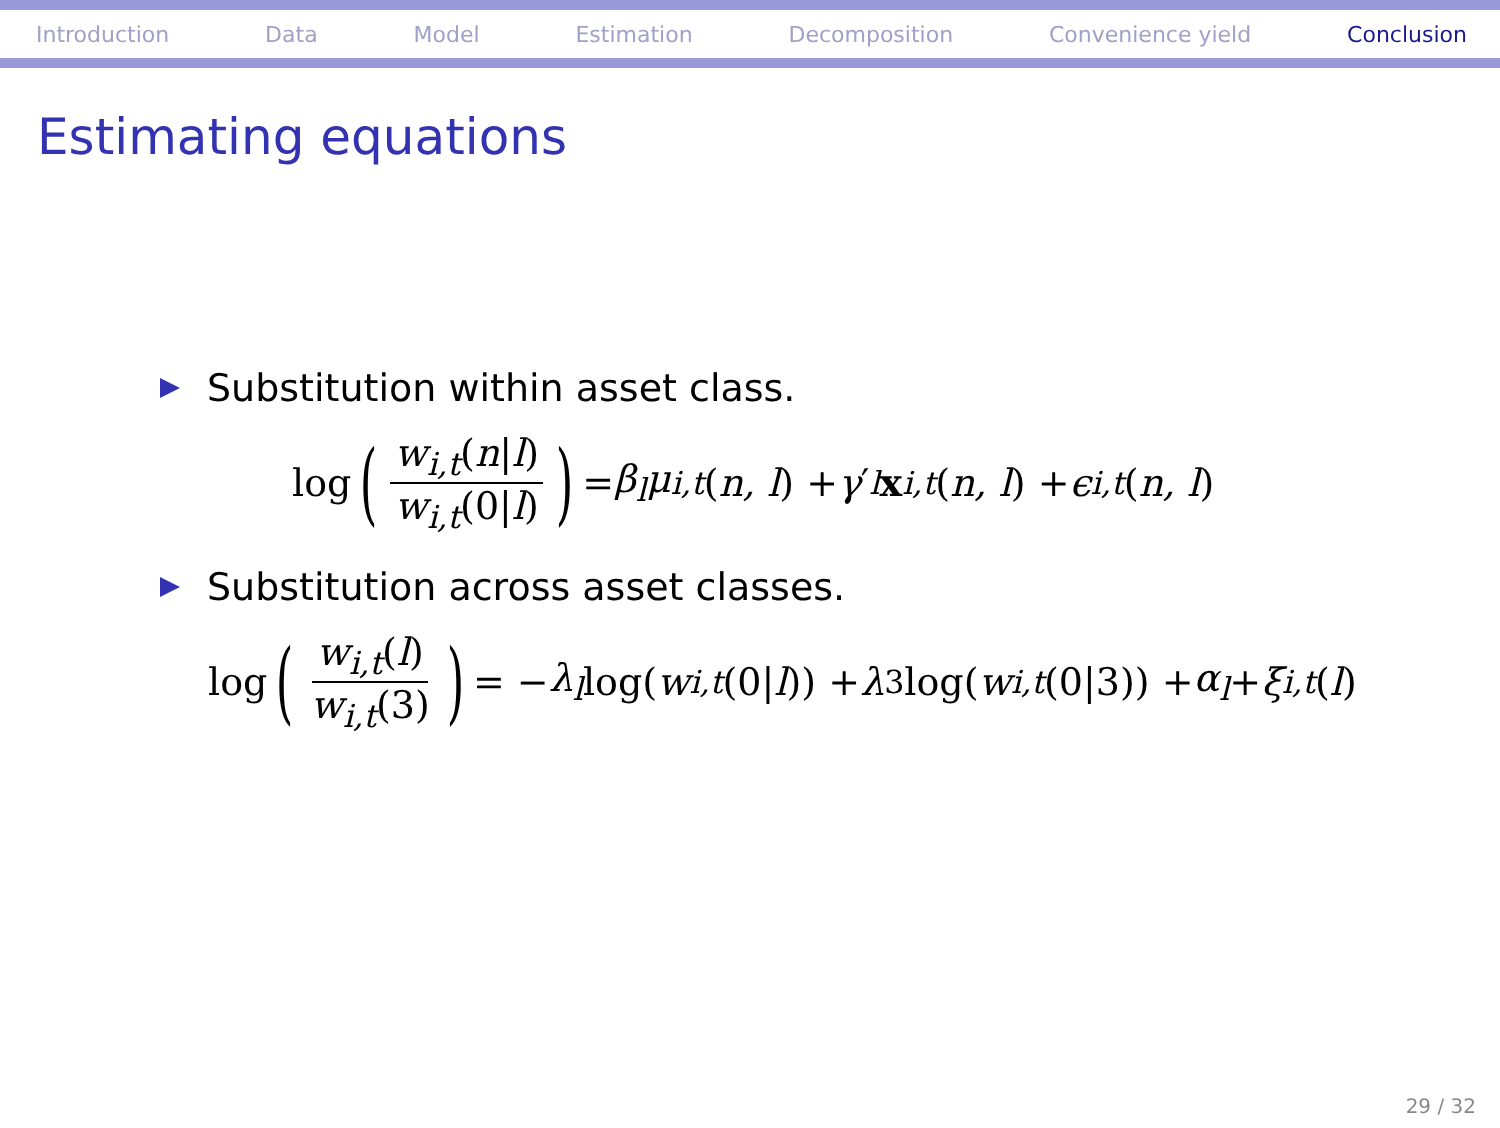Introduction Data Model Estimation Decomposition Convenience yield Conclusion
Estimating equations
Substitution within asset class.
log (w<sub>i,t</sub>(n|l) w<sub>i,t</sub>(0|l)) = β<sub>l</sub>μ<sub>i,t</sub> (n, l) + γ ′<sub>l</sub> x<sub>i,t</sub> (n, l) + ϵ<sub>i,t</sub> (n, l)
Substitution across asset classes.
log (w<sub>i,t</sub>(l) w<sub>i,t</sub>(3)) = − λ<sub>l</sub> log(w<sub>i,t</sub> (0| l)) + λ<sub>3</sub> log(w<sub>i,t</sub> (0|3)) + α<sub>l</sub> + ξ<sub>i,t</sub> (l)
29 / 32